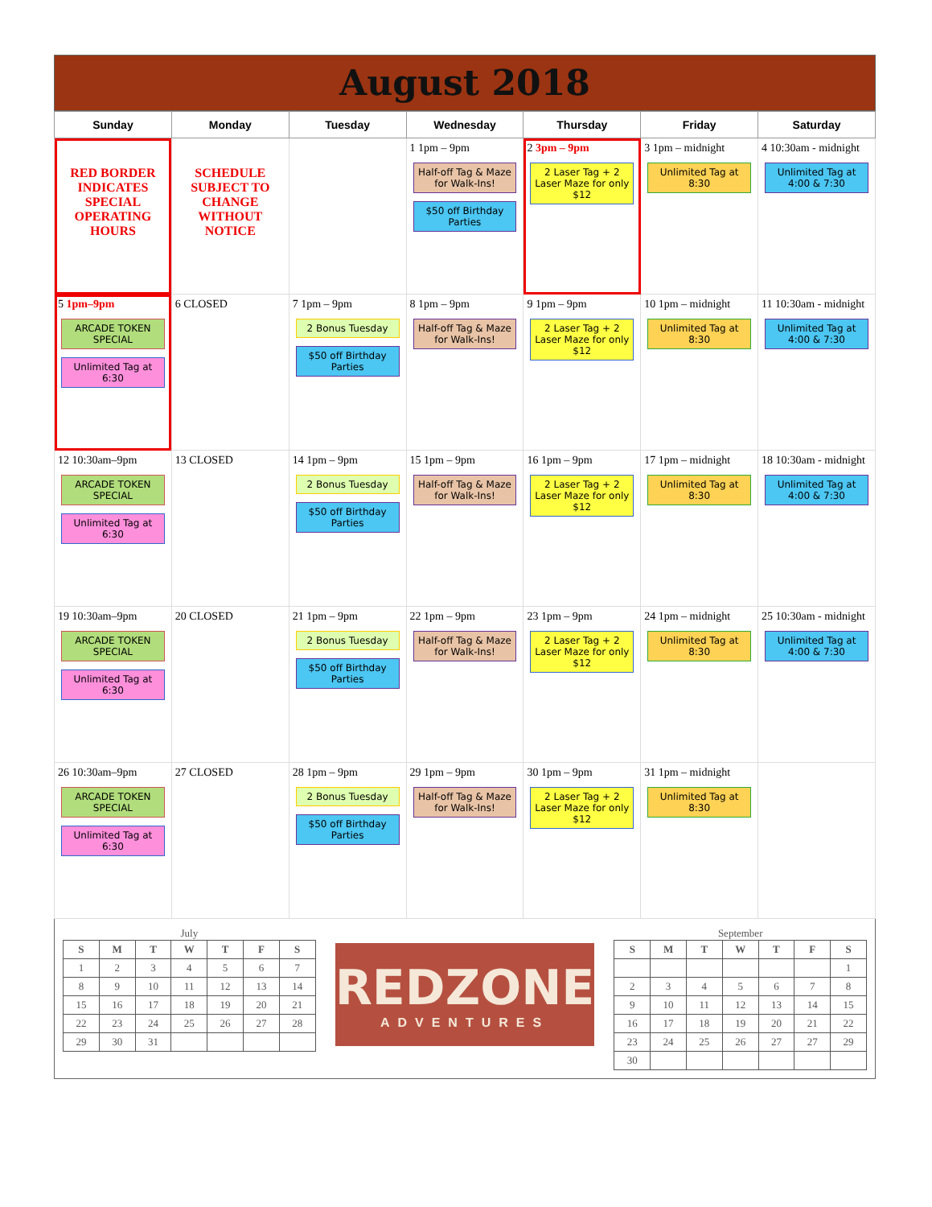August 2018
| Sunday | Monday | Tuesday | Wednesday | Thursday | Friday | Saturday |
| --- | --- | --- | --- | --- | --- | --- |
| RED BORDER INDICATES SPECIAL OPERATING HOURS | SCHEDULE SUBJECT TO CHANGE WITHOUT NOTICE | | 1 1pm – 9pm Half-off Tag & Maze for Walk-Ins! $50 off Birthday Parties | 2 3pm – 9pm 2 Laser Tag + 2 Laser Maze for only $12 | 3 1pm – midnight Unlimited Tag at 8:30 | 4 10:30am - midnight Unlimited Tag at 4:00 & 7:30 |
| 5 1pm–9pm ARCADE TOKEN SPECIAL Unlimited Tag at 6:30 | 6 CLOSED | 7 1pm – 9pm 2 Bonus Tuesday $50 off Birthday Parties | 8 1pm – 9pm Half-off Tag & Maze for Walk-Ins! | 9 1pm – 9pm 2 Laser Tag + 2 Laser Maze for only $12 | 10 1pm – midnight Unlimited Tag at 8:30 | 11 10:30am - midnight Unlimited Tag at 4:00 & 7:30 |
| 12 10:30am–9pm ARCADE TOKEN SPECIAL Unlimited Tag at 6:30 | 13 CLOSED | 14 1pm – 9pm 2 Bonus Tuesday $50 off Birthday Parties | 15 1pm – 9pm Half-off Tag & Maze for Walk-Ins! | 16 1pm – 9pm 2 Laser Tag + 2 Laser Maze for only $12 | 17 1pm – midnight Unlimited Tag at 8:30 | 18 10:30am - midnight Unlimited Tag at 4:00 & 7:30 |
| 19 10:30am–9pm ARCADE TOKEN SPECIAL Unlimited Tag at 6:30 | 20 CLOSED | 21 1pm – 9pm 2 Bonus Tuesday $50 off Birthday Parties | 22 1pm – 9pm Half-off Tag & Maze for Walk-Ins! | 23 1pm – 9pm 2 Laser Tag + 2 Laser Maze for only $12 | 24 1pm – midnight Unlimited Tag at 8:30 | 25 10:30am - midnight Unlimited Tag at 4:00 & 7:30 |
| 26 10:30am–9pm ARCADE TOKEN SPECIAL Unlimited Tag at 6:30 | 27 CLOSED | 28 1pm – 9pm 2 Bonus Tuesday $50 off Birthday Parties | 29 1pm – 9pm Half-off Tag & Maze for Walk-Ins! | 30 1pm – 9pm 2 Laser Tag + 2 Laser Maze for only $12 | 31 1pm – midnight Unlimited Tag at 8:30 | |
July
| S | M | T | W | T | F | S |
| --- | --- | --- | --- | --- | --- | --- |
| 1 | 2 | 3 | 4 | 5 | 6 | 7 |
| 8 | 9 | 10 | 11 | 12 | 13 | 14 |
| 15 | 16 | 17 | 18 | 19 | 20 | 21 |
| 22 | 23 | 24 | 25 | 26 | 27 | 28 |
| 29 | 30 | 31 | | | | |
REDZONE
ADVENTURES
September
| S | M | T | W | T | F | S |
| --- | --- | --- | --- | --- | --- | --- |
| | | | | | | 1 |
| 2 | 3 | 4 | 5 | 6 | 7 | 8 |
| 9 | 10 | 11 | 12 | 13 | 14 | 15 |
| 16 | 17 | 18 | 19 | 20 | 21 | 22 |
| 23 | 24 | 25 | 26 | 27 | 27 | 29 |
| 30 | | | | | | |